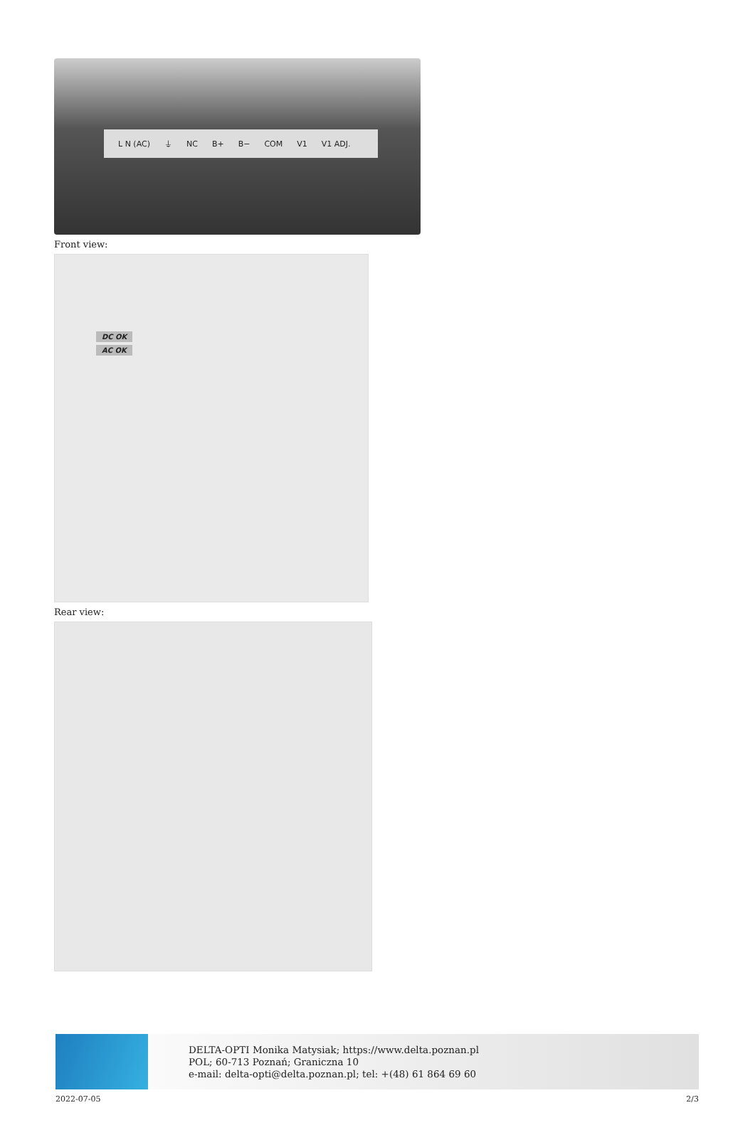L N (AC) ⏚ NC B+ B− COM V1 V1 ADJ.
Front view:
DC OK
AC OK
Rear view:
DELTA-OPTI Monika Matysiak; https://www.delta.poznan.pl
POL; 60-713 Poznań; Graniczna 10
e-mail: delta-opti@delta.poznan.pl; tel: +(48) 61 864 69 60
2022-07-05 2/3